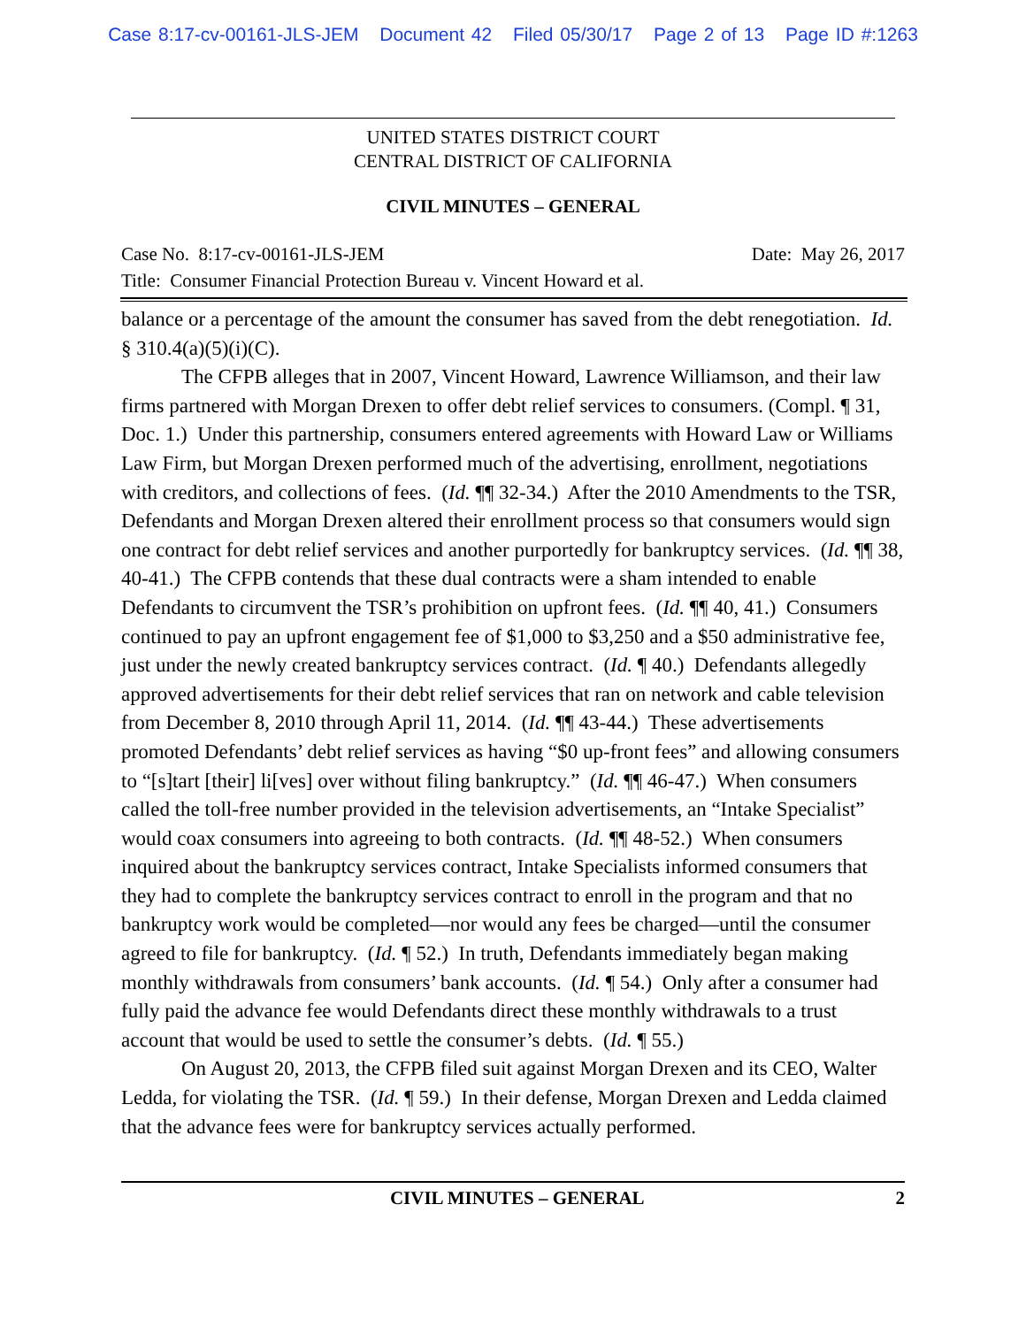Case 8:17-cv-00161-JLS-JEM Document 42 Filed 05/30/17 Page 2 of 13 Page ID #:1263
UNITED STATES DISTRICT COURT
CENTRAL DISTRICT OF CALIFORNIA
CIVIL MINUTES – GENERAL
Case No. 8:17-cv-00161-JLS-JEM Date: May 26, 2017
Title: Consumer Financial Protection Bureau v. Vincent Howard et al.
balance or a percentage of the amount the consumer has saved from the debt renegotiation. Id. § 310.4(a)(5)(i)(C).
The CFPB alleges that in 2007, Vincent Howard, Lawrence Williamson, and their law firms partnered with Morgan Drexen to offer debt relief services to consumers. (Compl. ¶ 31, Doc. 1.) Under this partnership, consumers entered agreements with Howard Law or Williams Law Firm, but Morgan Drexen performed much of the advertising, enrollment, negotiations with creditors, and collections of fees. (Id. ¶¶ 32-34.) After the 2010 Amendments to the TSR, Defendants and Morgan Drexen altered their enrollment process so that consumers would sign one contract for debt relief services and another purportedly for bankruptcy services. (Id. ¶¶ 38, 40-41.) The CFPB contends that these dual contracts were a sham intended to enable Defendants to circumvent the TSR’s prohibition on upfront fees. (Id. ¶¶ 40, 41.) Consumers continued to pay an upfront engagement fee of $1,000 to $3,250 and a $50 administrative fee, just under the newly created bankruptcy services contract. (Id. ¶ 40.) Defendants allegedly approved advertisements for their debt relief services that ran on network and cable television from December 8, 2010 through April 11, 2014. (Id. ¶¶ 43-44.) These advertisements promoted Defendants’ debt relief services as having “$0 up-front fees” and allowing consumers to “[s]tart [their] li[ves] over without filing bankruptcy.” (Id. ¶¶ 46-47.) When consumers called the toll-free number provided in the television advertisements, an “Intake Specialist” would coax consumers into agreeing to both contracts. (Id. ¶¶ 48-52.) When consumers inquired about the bankruptcy services contract, Intake Specialists informed consumers that they had to complete the bankruptcy services contract to enroll in the program and that no bankruptcy work would be completed—nor would any fees be charged—until the consumer agreed to file for bankruptcy. (Id. ¶ 52.) In truth, Defendants immediately began making monthly withdrawals from consumers’ bank accounts. (Id. ¶ 54.) Only after a consumer had fully paid the advance fee would Defendants direct these monthly withdrawals to a trust account that would be used to settle the consumer’s debts. (Id. ¶ 55.)
On August 20, 2013, the CFPB filed suit against Morgan Drexen and its CEO, Walter Ledda, for violating the TSR. (Id. ¶ 59.) In their defense, Morgan Drexen and Ledda claimed that the advance fees were for bankruptcy services actually performed.
CIVIL MINUTES – GENERAL 2